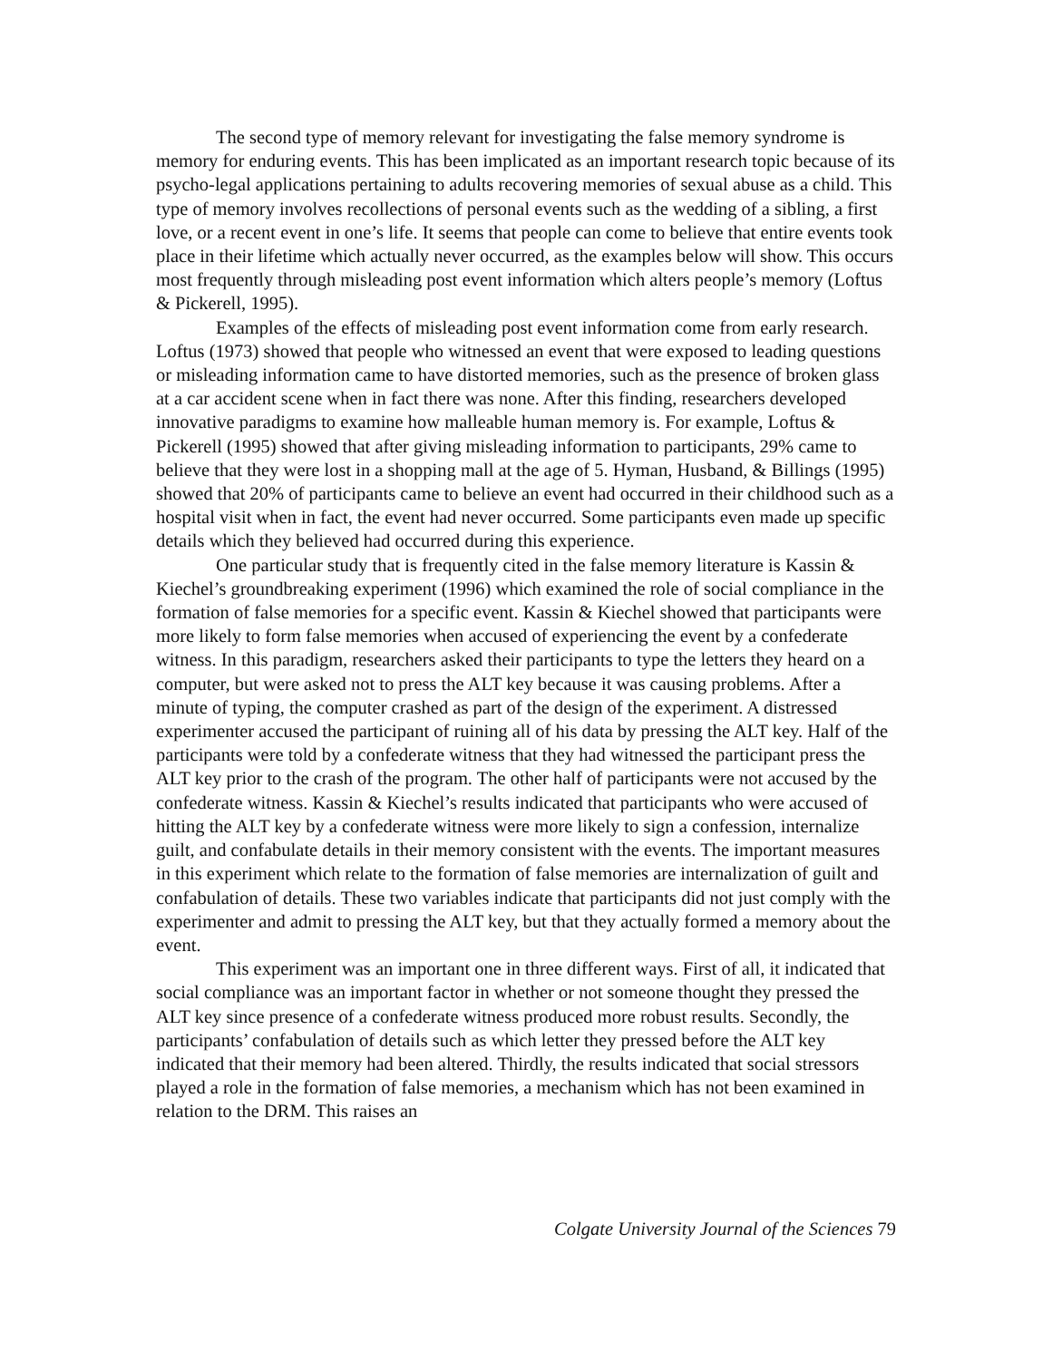The second type of memory relevant for investigating the false memory syndrome is memory for enduring events. This has been implicated as an important research topic because of its psycho-legal applications pertaining to adults recovering memories of sexual abuse as a child. This type of memory involves recollections of personal events such as the wedding of a sibling, a first love, or a recent event in one’s life. It seems that people can come to believe that entire events took place in their lifetime which actually never occurred, as the examples below will show. This occurs most frequently through misleading post event information which alters people’s memory (Loftus & Pickerell, 1995).
Examples of the effects of misleading post event information come from early research. Loftus (1973) showed that people who witnessed an event that were exposed to leading questions or misleading information came to have distorted memories, such as the presence of broken glass at a car accident scene when in fact there was none. After this finding, researchers developed innovative paradigms to examine how malleable human memory is. For example, Loftus & Pickerell (1995) showed that after giving misleading information to participants, 29% came to believe that they were lost in a shopping mall at the age of 5. Hyman, Husband, & Billings (1995) showed that 20% of participants came to believe an event had occurred in their childhood such as a hospital visit when in fact, the event had never occurred. Some participants even made up specific details which they believed had occurred during this experience.
One particular study that is frequently cited in the false memory literature is Kassin & Kiechel’s groundbreaking experiment (1996) which examined the role of social compliance in the formation of false memories for a specific event. Kassin & Kiechel showed that participants were more likely to form false memories when accused of experiencing the event by a confederate witness. In this paradigm, researchers asked their participants to type the letters they heard on a computer, but were asked not to press the ALT key because it was causing problems. After a minute of typing, the computer crashed as part of the design of the experiment. A distressed experimenter accused the participant of ruining all of his data by pressing the ALT key. Half of the participants were told by a confederate witness that they had witnessed the participant press the ALT key prior to the crash of the program. The other half of participants were not accused by the confederate witness. Kassin & Kiechel’s results indicated that participants who were accused of hitting the ALT key by a confederate witness were more likely to sign a confession, internalize guilt, and confabulate details in their memory consistent with the events. The important measures in this experiment which relate to the formation of false memories are internalization of guilt and confabulation of details. These two variables indicate that participants did not just comply with the experimenter and admit to pressing the ALT key, but that they actually formed a memory about the event.
This experiment was an important one in three different ways. First of all, it indicated that social compliance was an important factor in whether or not someone thought they pressed the ALT key since presence of a confederate witness produced more robust results. Secondly, the participants’ confabulation of details such as which letter they pressed before the ALT key indicated that their memory had been altered. Thirdly, the results indicated that social stressors played a role in the formation of false memories, a mechanism which has not been examined in relation to the DRM. This raises an
Colgate University Journal of the Sciences 79